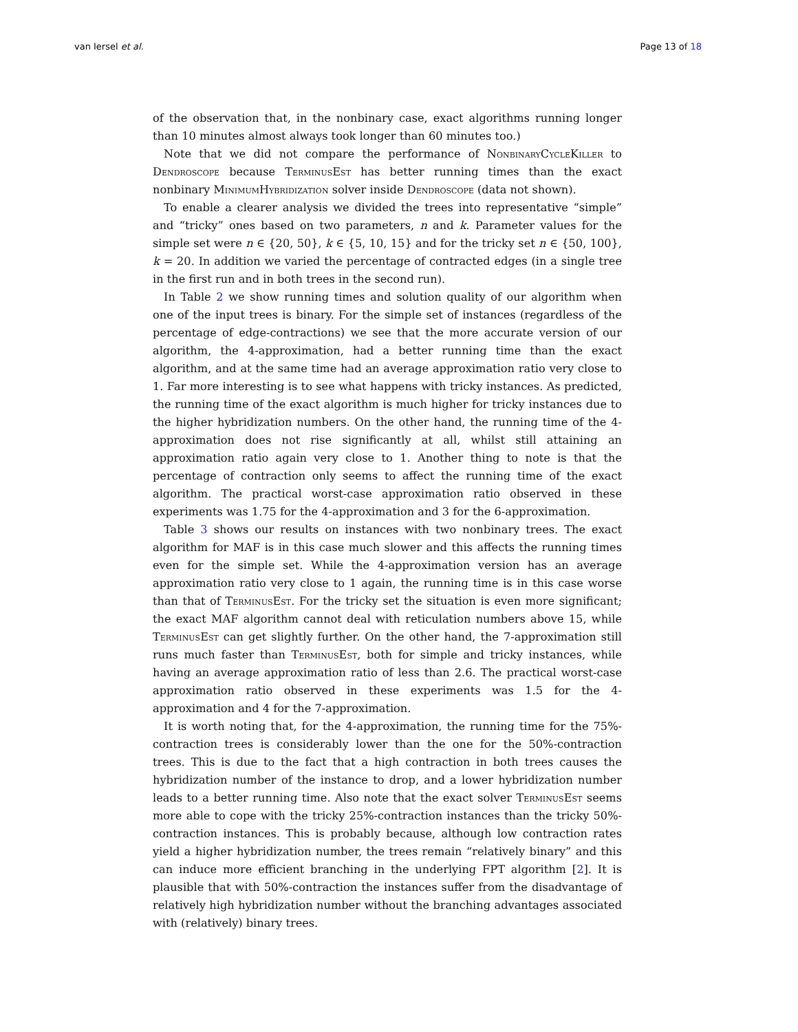van Iersel et al. Page 13 of 18
of the observation that, in the nonbinary case, exact algorithms running longer than 10 minutes almost always took longer than 60 minutes too.)
Note that we did not compare the performance of NonbinaryCycleKiller to Dendroscope because TerminusEst has better running times than the exact nonbinary MinimumHybridization solver inside Dendroscope (data not shown).
To enable a clearer analysis we divided the trees into representative “simple” and “tricky” ones based on two parameters, n and k. Parameter values for the simple set were n ∈ {20, 50}, k ∈ {5, 10, 15} and for the tricky set n ∈ {50, 100}, k = 20. In addition we varied the percentage of contracted edges (in a single tree in the first run and in both trees in the second run).
In Table 2 we show running times and solution quality of our algorithm when one of the input trees is binary. For the simple set of instances (regardless of the percentage of edge-contractions) we see that the more accurate version of our algorithm, the 4-approximation, had a better running time than the exact algorithm, and at the same time had an average approximation ratio very close to 1. Far more interesting is to see what happens with tricky instances. As predicted, the running time of the exact algorithm is much higher for tricky instances due to the higher hybridization numbers. On the other hand, the running time of the 4-approximation does not rise significantly at all, whilst still attaining an approximation ratio again very close to 1. Another thing to note is that the percentage of contraction only seems to affect the running time of the exact algorithm. The practical worst-case approximation ratio observed in these experiments was 1.75 for the 4-approximation and 3 for the 6-approximation.
Table 3 shows our results on instances with two nonbinary trees. The exact algorithm for MAF is in this case much slower and this affects the running times even for the simple set. While the 4-approximation version has an average approximation ratio very close to 1 again, the running time is in this case worse than that of TerminusEst. For the tricky set the situation is even more significant; the exact MAF algorithm cannot deal with reticulation numbers above 15, while TerminusEst can get slightly further. On the other hand, the 7-approximation still runs much faster than TerminusEst, both for simple and tricky instances, while having an average approximation ratio of less than 2.6. The practical worst-case approximation ratio observed in these experiments was 1.5 for the 4-approximation and 4 for the 7-approximation.
It is worth noting that, for the 4-approximation, the running time for the 75%-contraction trees is considerably lower than the one for the 50%-contraction trees. This is due to the fact that a high contraction in both trees causes the hybridization number of the instance to drop, and a lower hybridization number leads to a better running time. Also note that the exact solver TerminusEst seems more able to cope with the tricky 25%-contraction instances than the tricky 50%-contraction instances. This is probably because, although low contraction rates yield a higher hybridization number, the trees remain “relatively binary” and this can induce more efficient branching in the underlying FPT algorithm [2]. It is plausible that with 50%-contraction the instances suffer from the disadvantage of relatively high hybridization number without the branching advantages associated with (relatively) binary trees.